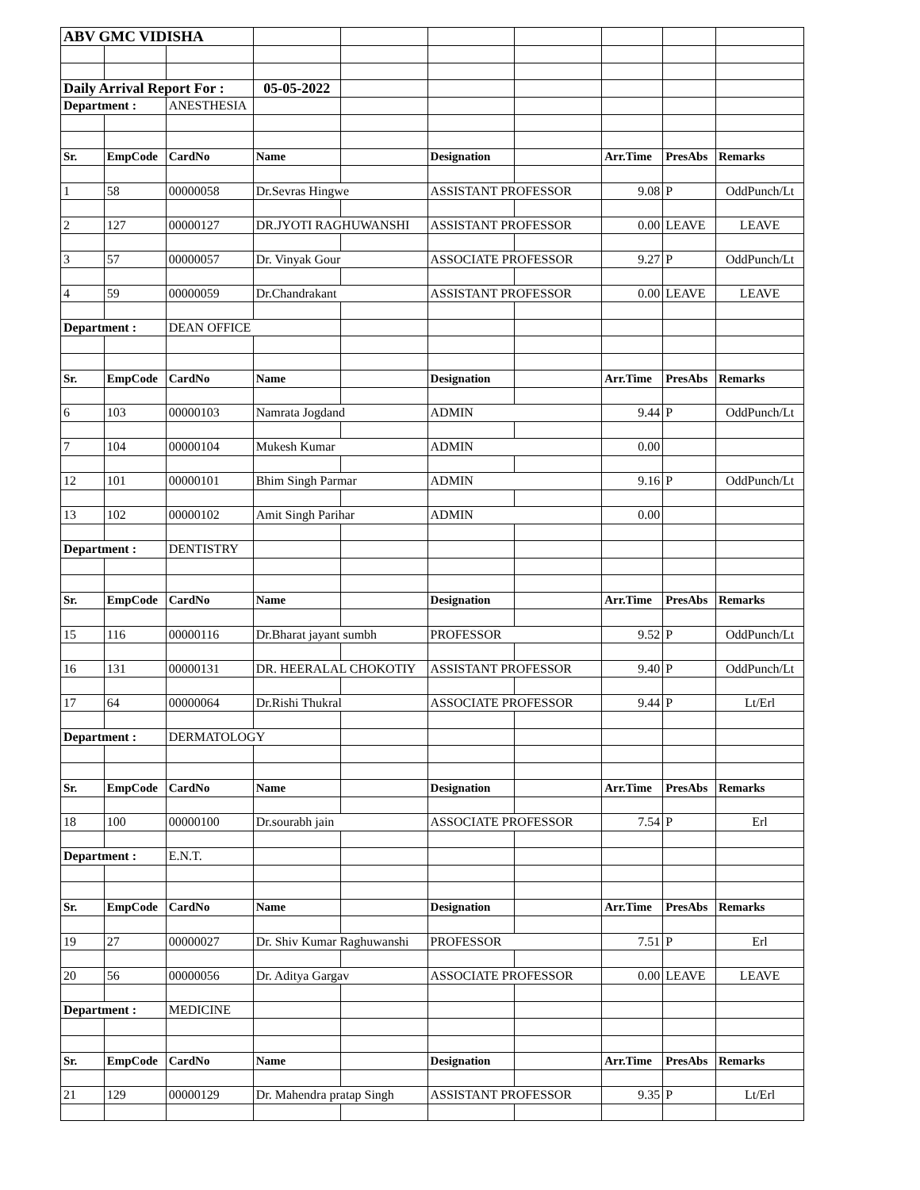| ABV GMC VIDISHA | | | | | | | | | |
| Daily Arrival Report For : | | | 05-05-2022 | | | | | | |
| Department : | | ANESTHESIA | | | | | | | |
| Sr. | EmpCode | CardNo | Name | | Designation | | Arr.Time | PresAbs | Remarks |
| 1 | 58 | 00000058 | Dr.Sevras Hingwe | | ASSISTANT PROFESSOR | | 9.08 | P | OddPunch/Lt |
| 2 | 127 | 00000127 | DR.JYOTI RAGHUWANSHI | | ASSISTANT PROFESSOR | | 0.00 | LEAVE | LEAVE |
| 3 | 57 | 00000057 | Dr. Vinyak Gour | | ASSOCIATE PROFESSOR | | 9.27 | P | OddPunch/Lt |
| 4 | 59 | 00000059 | Dr.Chandrakant | | ASSISTANT PROFESSOR | | 0.00 | LEAVE | LEAVE |
| Department : | | DEAN OFFICE | | | | | | | |
| Sr. | EmpCode | CardNo | Name | | Designation | | Arr.Time | PresAbs | Remarks |
| 6 | 103 | 00000103 | Namrata Jogdand | | ADMIN | | 9.44 | P | OddPunch/Lt |
| 7 | 104 | 00000104 | Mukesh Kumar | | ADMIN | | 0.00 | | |
| 12 | 101 | 00000101 | Bhim Singh Parmar | | ADMIN | | 9.16 | P | OddPunch/Lt |
| 13 | 102 | 00000102 | Amit Singh Parihar | | ADMIN | | 0.00 | | |
| Department : | | DENTISTRY | | | | | | | |
| Sr. | EmpCode | CardNo | Name | | Designation | | Arr.Time | PresAbs | Remarks |
| 15 | 116 | 00000116 | Dr.Bharat jayant sumbh | | PROFESSOR | | 9.52 | P | OddPunch/Lt |
| 16 | 131 | 00000131 | DR. HEERALAL CHOKOTIY | | ASSISTANT PROFESSOR | | 9.40 | P | OddPunch/Lt |
| 17 | 64 | 00000064 | Dr.Rishi Thukral | | ASSOCIATE PROFESSOR | | 9.44 | P | Lt/Erl |
| Department : | | DERMATOLOGY | | | | | | | |
| Sr. | EmpCode | CardNo | Name | | Designation | | Arr.Time | PresAbs | Remarks |
| 18 | 100 | 00000100 | Dr.sourabh jain | | ASSOCIATE PROFESSOR | | 7.54 | P | Erl |
| Department : | | E.N.T. | | | | | | | |
| Sr. | EmpCode | CardNo | Name | | Designation | | Arr.Time | PresAbs | Remarks |
| 19 | 27 | 00000027 | Dr. Shiv Kumar Raghuwanshi | | PROFESSOR | | 7.51 | P | Erl |
| 20 | 56 | 00000056 | Dr. Aditya Gargav | | ASSOCIATE PROFESSOR | | 0.00 | LEAVE | LEAVE |
| Department : | | MEDICINE | | | | | | | |
| Sr. | EmpCode | CardNo | Name | | Designation | | Arr.Time | PresAbs | Remarks |
| 21 | 129 | 00000129 | Dr. Mahendra pratap Singh | | ASSISTANT PROFESSOR | | 9.35 | P | Lt/Erl |